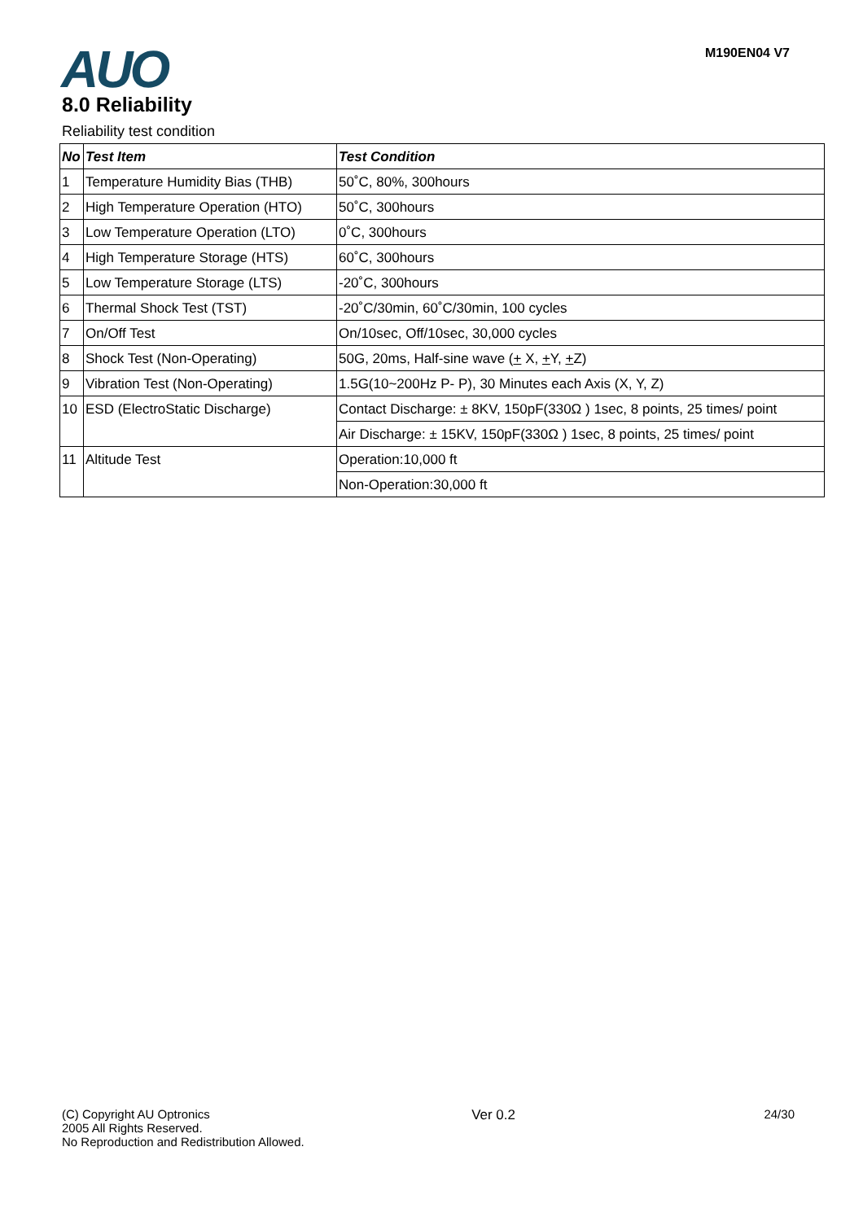AUO M190EN04 V7
8.0 Reliability
Reliability test condition
| No | Test Item | Test Condition |
| --- | --- | --- |
| 1 | Temperature Humidity Bias (THB) | 50˚C, 80%, 300hours |
| 2 | High Temperature Operation (HTO) | 50˚C, 300hours |
| 3 | Low Temperature Operation (LTO) | 0˚C, 300hours |
| 4 | High Temperature Storage (HTS) | 60˚C, 300hours |
| 5 | Low Temperature Storage (LTS) | -20˚C, 300hours |
| 6 | Thermal Shock Test (TST) | -20˚C/30min, 60˚C/30min, 100 cycles |
| 7 | On/Off Test | On/10sec, Off/10sec, 30,000 cycles |
| 8 | Shock Test (Non-Operating) | 50G, 20ms, Half-sine wave ( + X, + Y, + Z) |
| 9 | Vibration Test (Non-Operating) | 1.5G(10~200Hz P- P), 30 Minutes each Axis (X, Y, Z) |
| 10 | ESD (ElectroStatic Discharge) | Contact Discharge: ± 8KV, 150pF(330Ω ) 1sec, 8 points, 25 times/ point |
| | | Air Discharge: ± 15KV, 150pF(330Ω ) 1sec, 8 points, 25 times/ point |
| 11 | Altitude Test | Operation:10,000 ft |
| | | Non-Operation:30,000 ft |
(C) Copyright AU Optronics
2005 All Rights Reserved.
No Reproduction and Redistribution Allowed.
Ver 0.2 24/30